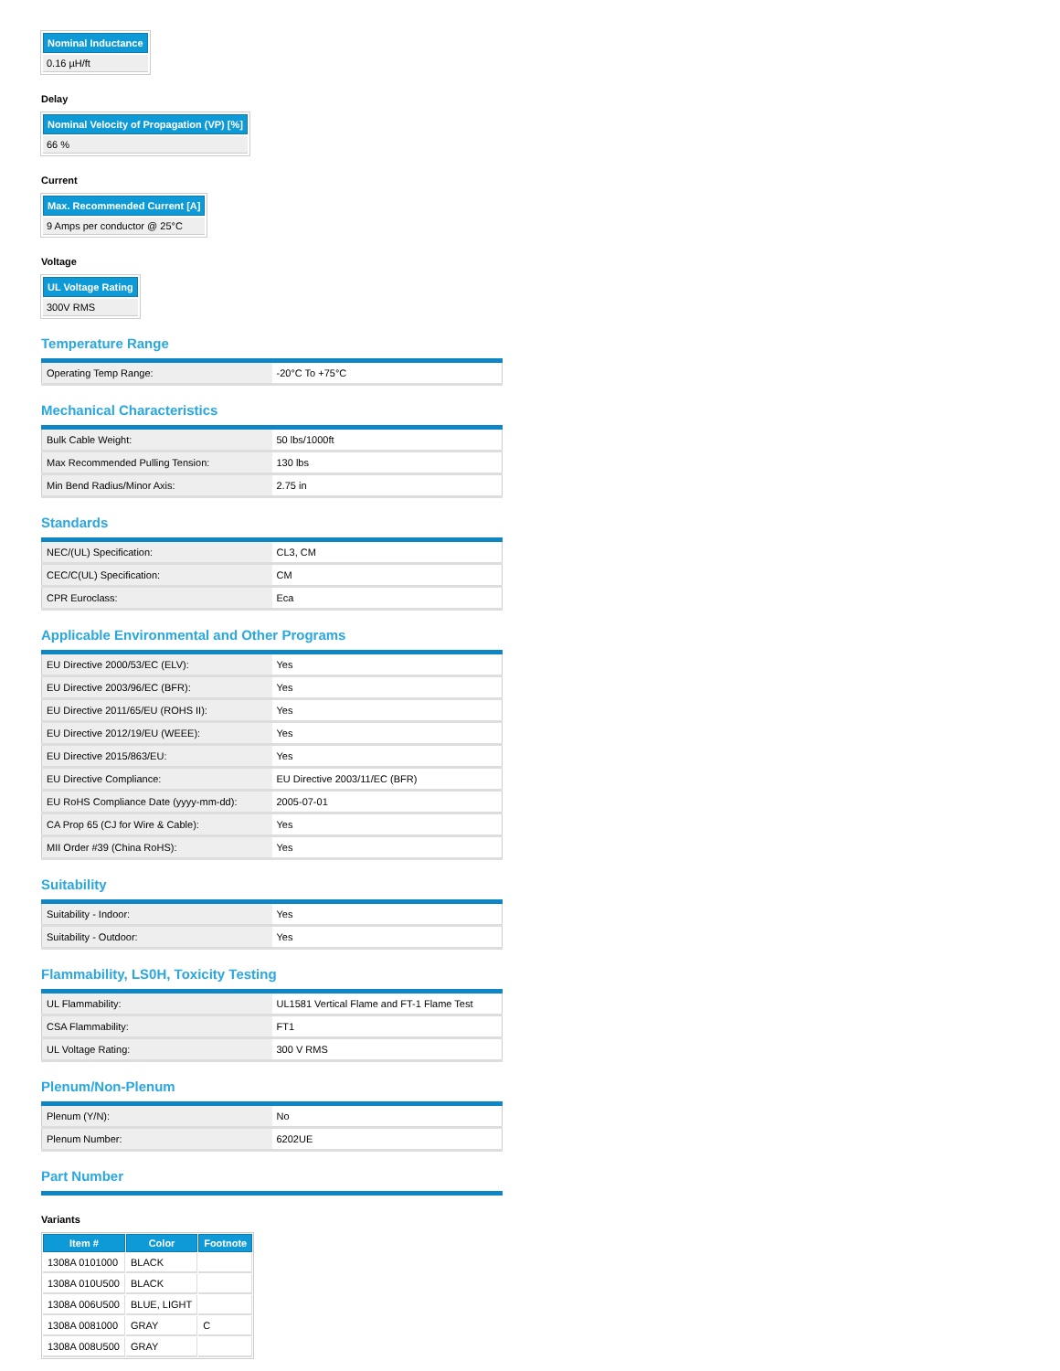| Nominal Inductance |
| --- |
| 0.16 µH/ft |
Delay
| Nominal Velocity of Propagation (VP) [%] |
| --- |
| 66 % |
Current
| Max. Recommended Current [A] |
| --- |
| 9 Amps per conductor @ 25°C |
Voltage
| UL Voltage Rating |
| --- |
| 300V RMS |
Temperature Range
| Operating Temp Range: | -20°C To +75°C |
Mechanical Characteristics
| Bulk Cable Weight: | 50 lbs/1000ft |
| Max Recommended Pulling Tension: | 130 lbs |
| Min Bend Radius/Minor Axis: | 2.75 in |
Standards
| NEC/(UL) Specification: | CL3, CM |
| CEC/C(UL) Specification: | CM |
| CPR Euroclass: | Eca |
Applicable Environmental and Other Programs
| EU Directive 2000/53/EC (ELV): | Yes |
| EU Directive 2003/96/EC (BFR): | Yes |
| EU Directive 2011/65/EU (ROHS II): | Yes |
| EU Directive 2012/19/EU (WEEE): | Yes |
| EU Directive 2015/863/EU: | Yes |
| EU Directive Compliance: | EU Directive 2003/11/EC (BFR) |
| EU RoHS Compliance Date (yyyy-mm-dd): | 2005-07-01 |
| CA Prop 65 (CJ for Wire & Cable): | Yes |
| MII Order #39 (China RoHS): | Yes |
Suitability
| Suitability - Indoor: | Yes |
| Suitability - Outdoor: | Yes |
Flammability, LS0H, Toxicity Testing
| UL Flammability: | UL1581 Vertical Flame and FT-1 Flame Test |
| CSA Flammability: | FT1 |
| UL Voltage Rating: | 300 V RMS |
Plenum/Non-Plenum
| Plenum (Y/N): | No |
| Plenum Number: | 6202UE |
Part Number
Variants
| Item # | Color | Footnote |
| --- | --- | --- |
| 1308A 0101000 | BLACK | |
| 1308A 010U500 | BLACK | |
| 1308A 006U500 | BLUE, LIGHT | |
| 1308A 0081000 | GRAY | C |
| 1308A 008U500 | GRAY | |